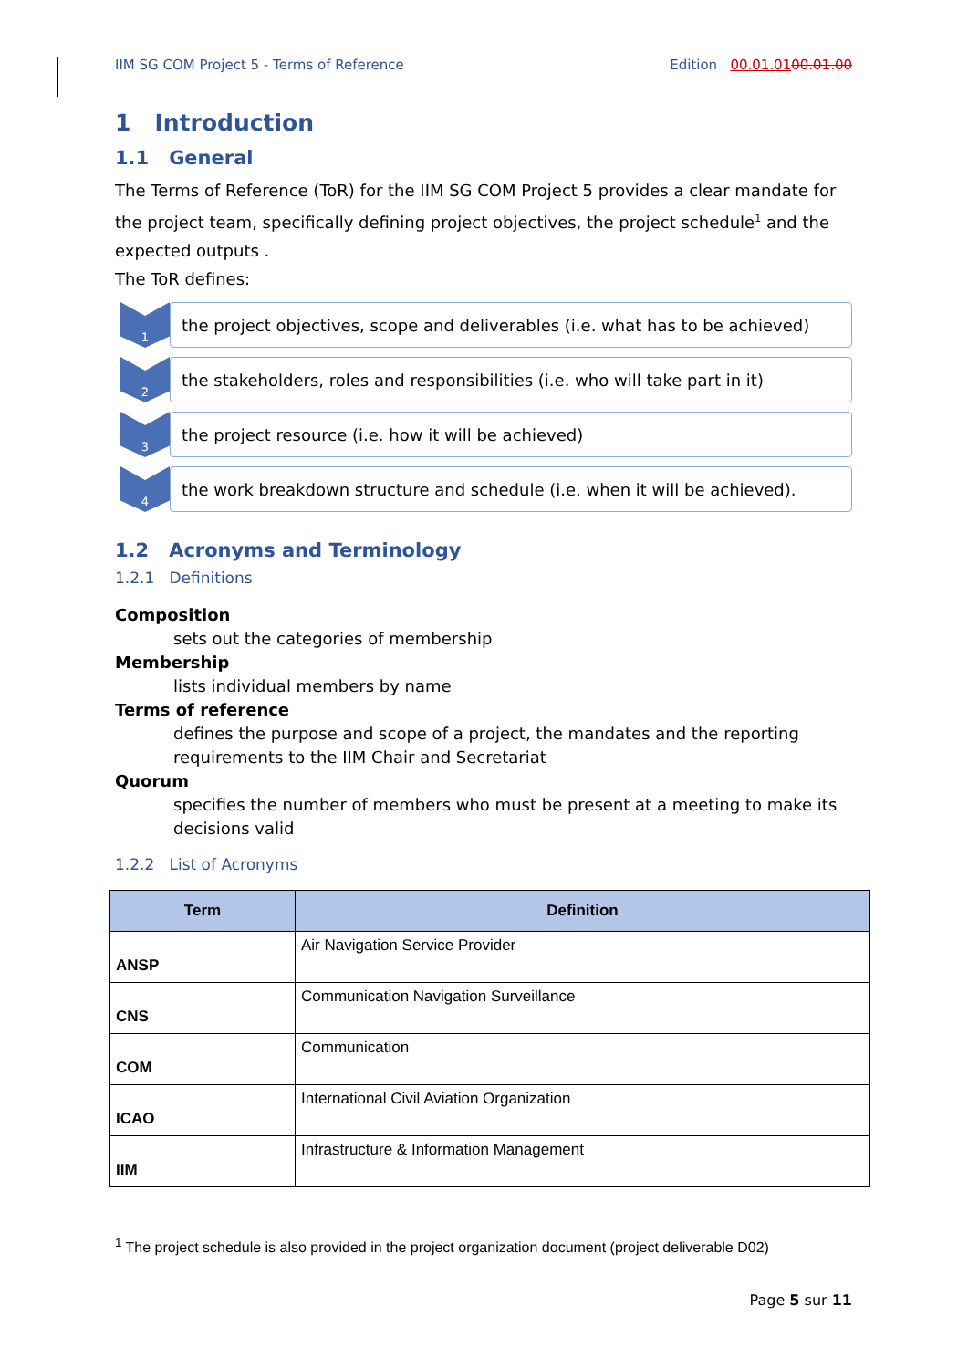IIM SG COM Project 5 - Terms of Reference Edition 00.01.0100.01.00
1 Introduction
1.1 General
The Terms of Reference (ToR) for the IIM SG COM Project 5 provides a clear mandate for the project team, specifically defining project objectives, the project schedule<sup>1</sup> and the expected outputs .
The ToR defines:
1
the project objectives, scope and deliverables (i.e. what has to be achieved)
2
the stakeholders, roles and responsibilities (i.e. who will take part in it)
3
the project resource (i.e. how it will be achieved)
4
the work breakdown structure and schedule (i.e. when it will be achieved).
1.2 Acronyms and Terminology
1.2.1 Definitions
Composition
sets out the categories of membership
Membership
lists individual members by name
Terms of reference
defines the purpose and scope of a project, the mandates and the reporting requirements to the IIM Chair and Secretariat
Quorum
specifies the number of members who must be present at a meeting to make its decisions valid
1.2.2 List of Acronyms
| Term | Definition |
| --- | --- |
| ANSP | Air Navigation Service Provider |
| CNS | Communication Navigation Surveillance |
| COM | Communication |
| ICAO | International Civil Aviation Organization |
| IIM | Infrastructure & Information Management |
<sup>1</sup> The project schedule is also provided in the project organization document (project deliverable D02)
Page 5 sur 11